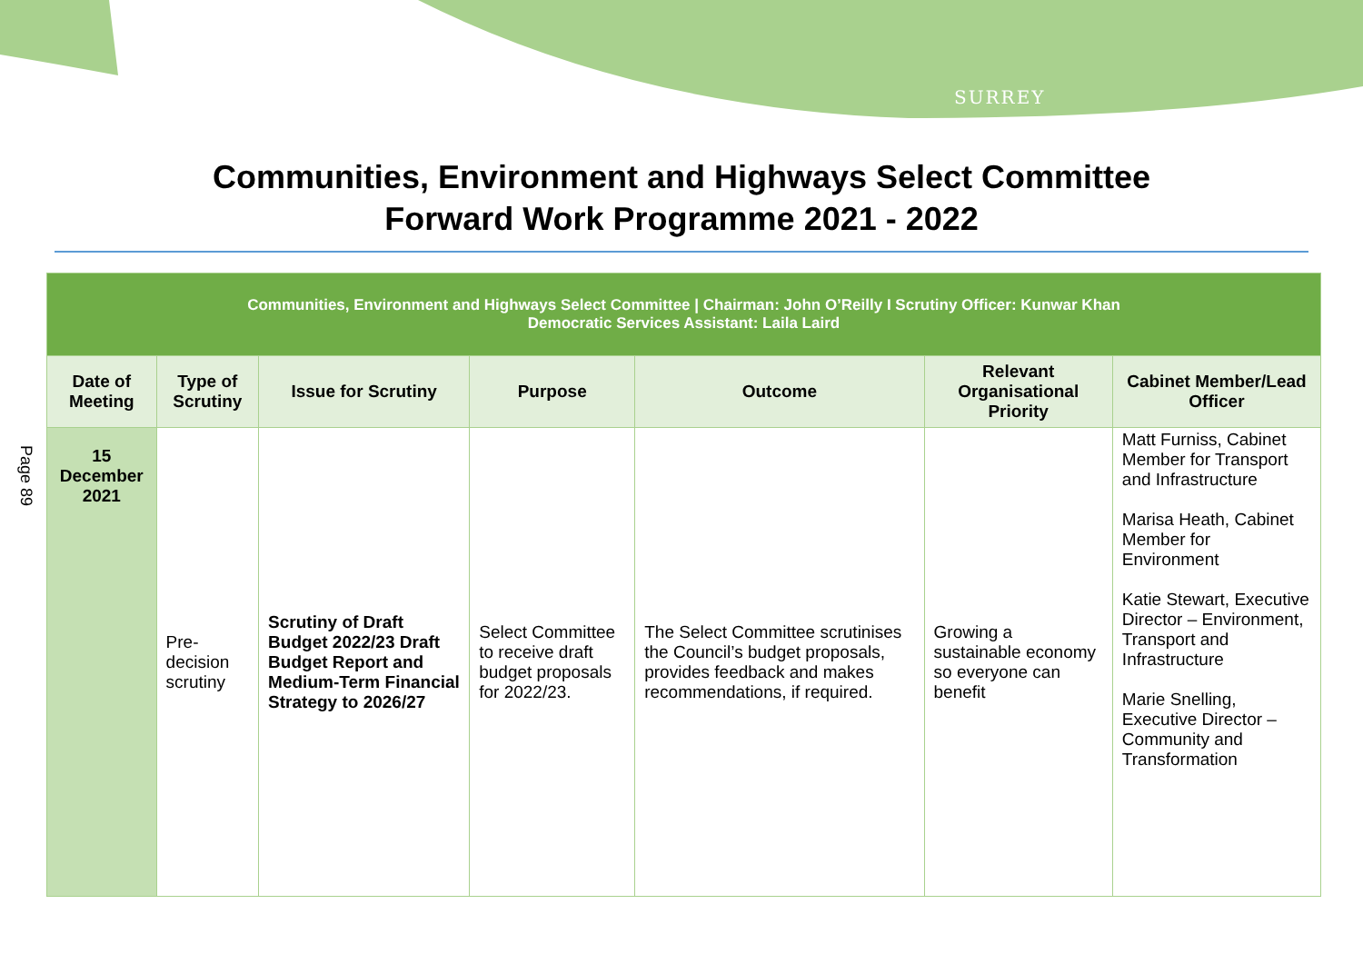SURREY
Communities, Environment and Highways Select Committee
Forward Work Programme 2021 - 2022
Page 89
| Communities, Environment and Highways Select Committee / Chairman: John O’Reilly I Scrutiny Officer: Kunwar Khan Democratic Services Assistant: Laila Laird | | | | | | |
| Date of Meeting | Type of Scrutiny | Issue for Scrutiny | Purpose | Outcome | Relevant Organisational Priority | Cabinet Member/Lead Officer |
| 15 December 2021 | Pre-decision scrutiny | Scrutiny of Draft Budget 2022/23 Draft Budget Report and Medium-Term Financial Strategy to 2026/27 | Select Committee to receive draft budget proposals for 2022/23. | The Select Committee scrutinises the Council’s budget proposals, provides feedback and makes recommendations, if required. | Growing a sustainable economy so everyone can benefit | Matt Furniss, Cabinet Member for Transport and Infrastructure Marisa Heath, Cabinet Member for Environment Katie Stewart, Executive Director – Environment, Transport and Infrastructure Marie Snelling, Executive Director – Community and Transformation |